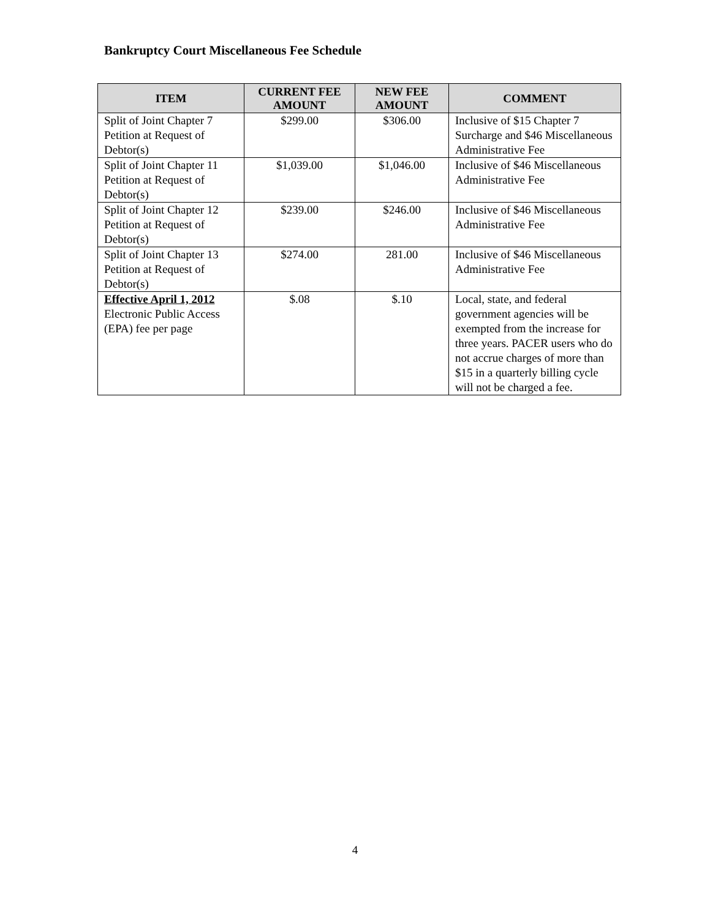Bankruptcy Court Miscellaneous Fee Schedule
| ITEM | CURRENT FEE AMOUNT | NEW FEE AMOUNT | COMMENT |
| --- | --- | --- | --- |
| Split of Joint Chapter 7 Petition at Request of Debtor(s) | $299.00 | $306.00 | Inclusive of $15 Chapter 7 Surcharge and $46 Miscellaneous Administrative Fee |
| Split of Joint Chapter 11 Petition at Request of Debtor(s) | $1,039.00 | $1,046.00 | Inclusive of $46 Miscellaneous Administrative Fee |
| Split of Joint Chapter 12 Petition at Request of Debtor(s) | $239.00 | $246.00 | Inclusive of $46 Miscellaneous Administrative Fee |
| Split of Joint Chapter 13 Petition at Request of Debtor(s) | $274.00 | 281.00 | Inclusive of $46 Miscellaneous Administrative Fee |
| Effective April 1, 2012 Electronic Public Access (EPA) fee per page | $.08 | $.10 | Local, state, and federal government agencies will be exempted from the increase for three years. PACER users who do not accrue charges of more than $15 in a quarterly billing cycle will not be charged a fee. |
4